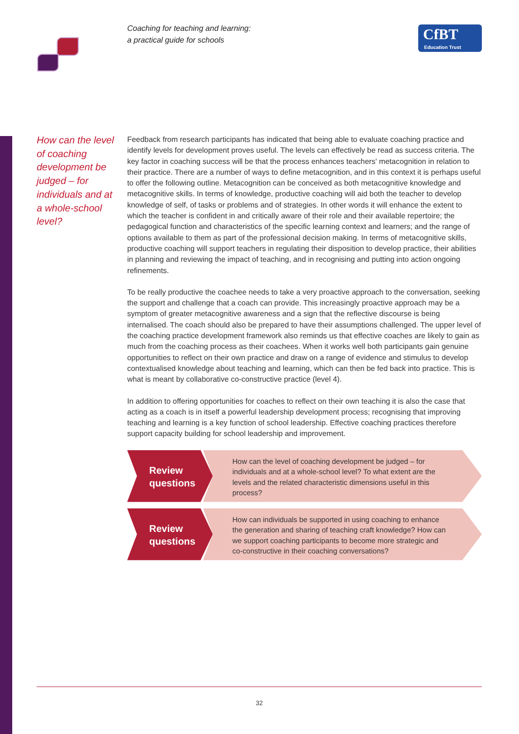Coaching for teaching and learning:
a practical guide for schools
CfBT
Education Trust
How can the level of coaching development be judged – for individuals and at a whole-school level?
Feedback from research participants has indicated that being able to evaluate coaching practice and identify levels for development proves useful. The levels can effectively be read as success criteria. The key factor in coaching success will be that the process enhances teachers' metacognition in relation to their practice. There are a number of ways to define metacognition, and in this context it is perhaps useful to offer the following outline. Metacognition can be conceived as both metacognitive knowledge and metacognitive skills. In terms of knowledge, productive coaching will aid both the teacher to develop knowledge of self, of tasks or problems and of strategies. In other words it will enhance the extent to which the teacher is confident in and critically aware of their role and their available repertoire; the pedagogical function and characteristics of the specific learning context and learners; and the range of options available to them as part of the professional decision making. In terms of metacognitive skills, productive coaching will support teachers in regulating their disposition to develop practice, their abilities in planning and reviewing the impact of teaching, and in recognising and putting into action ongoing refinements.
To be really productive the coachee needs to take a very proactive approach to the conversation, seeking the support and challenge that a coach can provide. This increasingly proactive approach may be a symptom of greater metacognitive awareness and a sign that the reflective discourse is being internalised. The coach should also be prepared to have their assumptions challenged. The upper level of the coaching practice development framework also reminds us that effective coaches are likely to gain as much from the coaching process as their coachees. When it works well both participants gain genuine opportunities to reflect on their own practice and draw on a range of evidence and stimulus to develop contextualised knowledge about teaching and learning, which can then be fed back into practice. This is what is meant by collaborative co-constructive practice (level 4).
In addition to offering opportunities for coaches to reflect on their own teaching it is also the case that acting as a coach is in itself a powerful leadership development process; recognising that improving teaching and learning is a key function of school leadership. Effective coaching practices therefore support capacity building for school leadership and improvement.
Review questions
How can the level of coaching development be judged – for individuals and at a whole-school level? To what extent are the levels and the related characteristic dimensions useful in this process?
Review questions
How can individuals be supported in using coaching to enhance the generation and sharing of teaching craft knowledge? How can we support coaching participants to become more strategic and co-constructive in their coaching conversations?
32